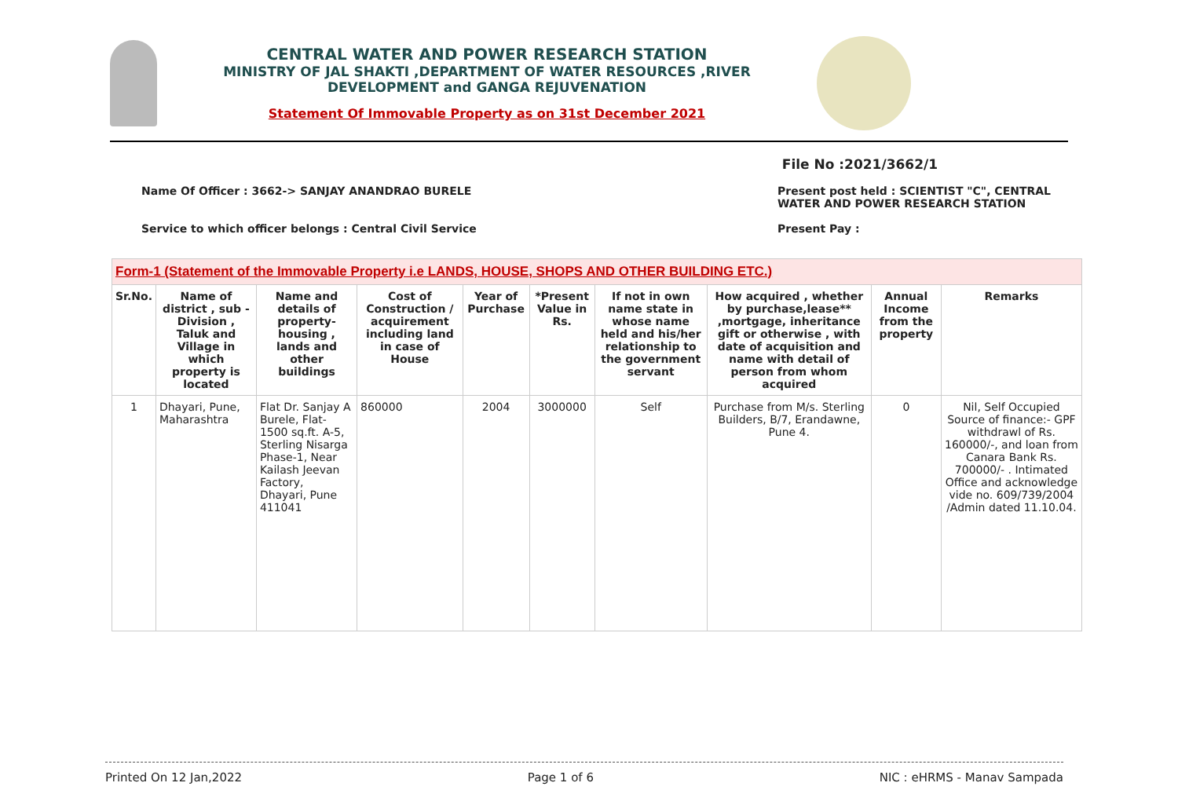CENTRAL WATER AND POWER RESEARCH STATION
MINISTRY OF JAL SHAKTI ,DEPARTMENT OF WATER RESOURCES ,RIVER
DEVELOPMENT and GANGA REJUVENATION
Statement Of Immovable Property as on 31st December 2021
File No :2021/3662/1
Name Of Officer : 3662-> SANJAY ANANDRAO BURELE Present post held : SCIENTIST "C", CENTRAL WATER AND POWER RESEARCH STATION
Service to which officer belongs : Central Civil Service Present Pay :
| Form-1 (Statement of the Immovable Property i.e LANDS, HOUSE, SHOPS AND OTHER BUILDING ETC.) | | | | | | | | | |
| Sr.No. | Name of district , sub - Division , Taluk and Village in which property is located | Name and details of property-housing , lands and other buildings | Cost of Construction / acquirement including land in case of House | Year of Purchase | *Present Value in Rs. | If not in own name state in whose name held and his/her relationship to the government servant | How acquired , whether by purchase,lease** ,mortgage, inheritance gift or otherwise , with date of acquisition and name with detail of person from whom acquired | Annual Income from the property | Remarks |
| 1 | Dhayari, Pune, Maharashtra | Flat Dr. Sanjay A Burele, Flat-1500 sq.ft. A-5, Sterling Nisarga Phase-1, Near Kailash Jeevan Factory, Dhayari, Pune 411041 | 860000 | 2004 | 3000000 | Self | Purchase from M/s. Sterling Builders, B/7, Erandawne, Pune 4. | 0 | Nil, Self Occupied Source of finance:- GPF withdrawl of Rs. 160000/-, and loan from Canara Bank Rs. 700000/- . Intimated Office and acknowledge vide no. 609/739/2004 /Admin dated 11.10.04. |
Printed On 12 Jan,2022 Page 1 of 6 NIC : eHRMS - Manav Sampada